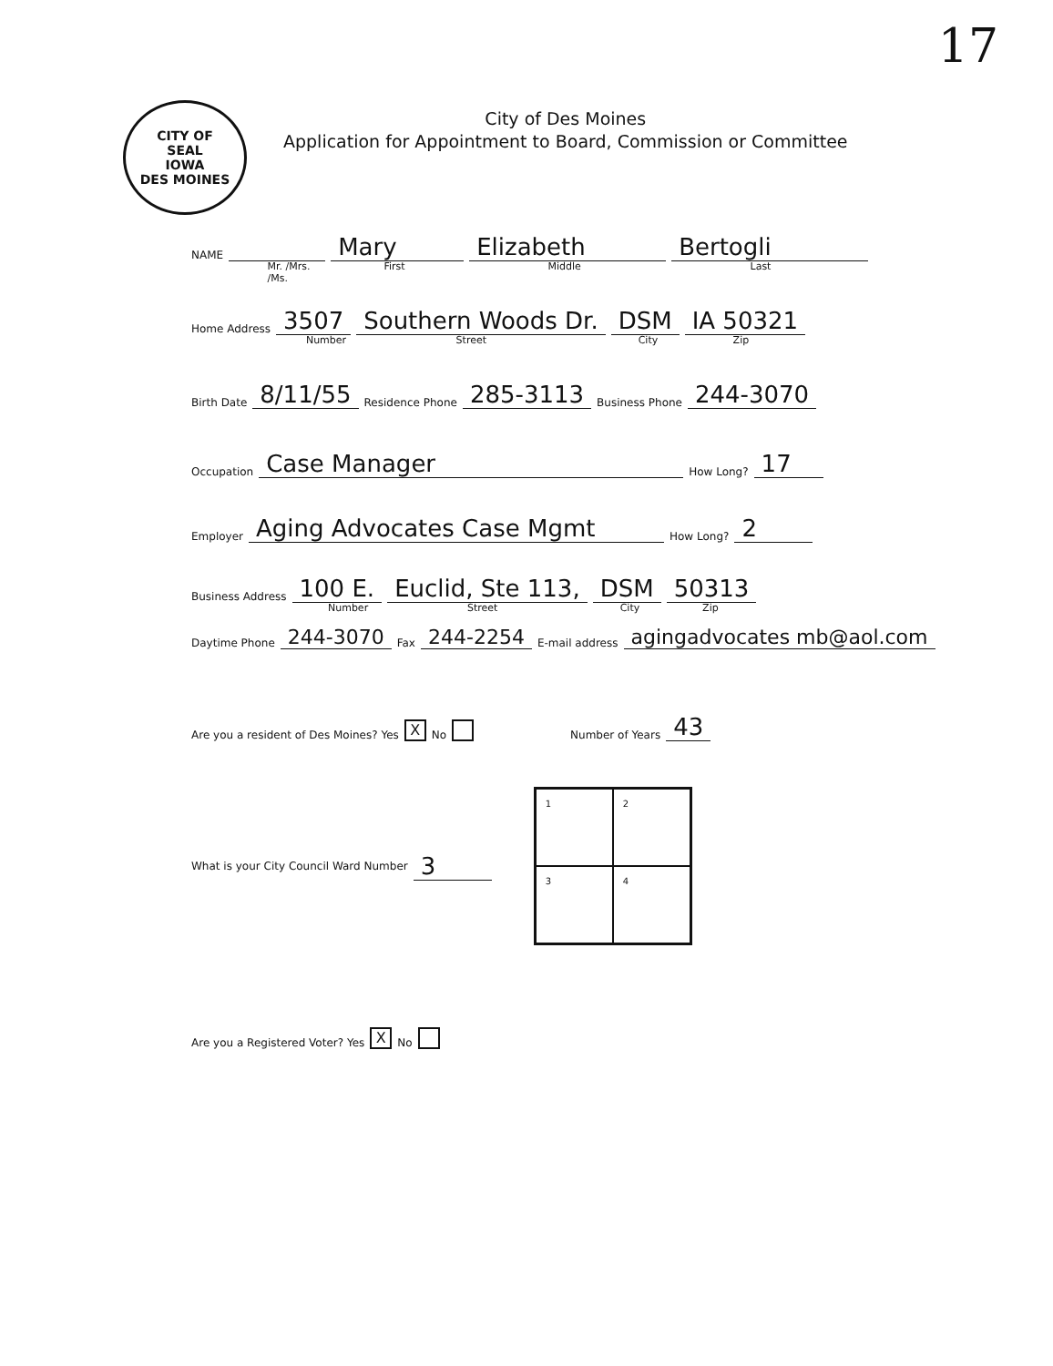17
CITY OF
SEAL
IOWA
DES MOINES
City of Des Moines
Application for Appointment to Board, Commission or Committee
NAME Mr. /Mrs. /Ms. Mary First Elizabeth Middle Bertogli Last
Home Address 3507 Number Southern Woods Dr. Street DSM City IA 50321 Zip
Birth Date 8/11/55 Residence Phone 285-3113 Business Phone 244-3070
Occupation Case Manager How Long? 17
Employer Aging Advocates Case Mgmt How Long? 2
Business Address 100 E. Number Euclid, Ste 113, Street DSM City 50313 Zip
Daytime Phone 244-3070 Fax 244-2254 E-mail address agingadvocates mb@aol.com
Are you a resident of Des Moines? Yes X No Number of Years 43
What is your City Council Ward Number 3
1
2
3
4
Are you a Registered Voter? Yes X No